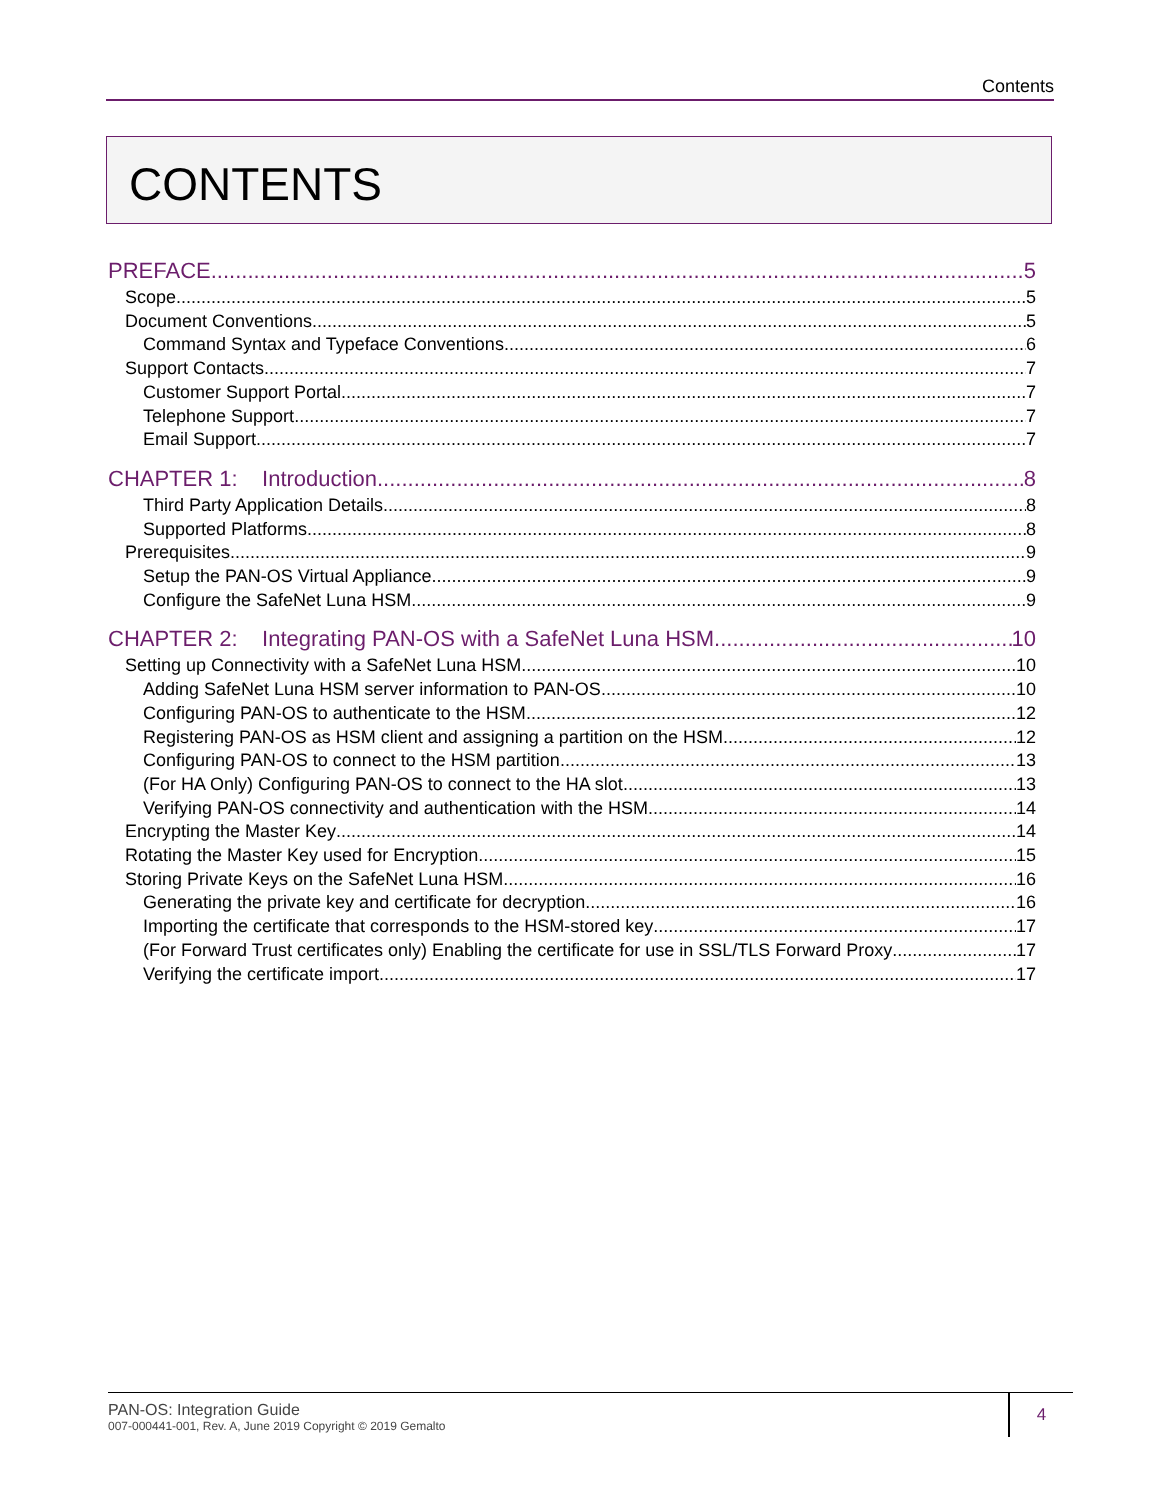Contents
CONTENTS
PREFACE 5
Scope 5
Document Conventions 5
Command Syntax and Typeface Conventions 6
Support Contacts 7
Customer Support Portal 7
Telephone Support 7
Email Support 7
CHAPTER 1: Introduction 8
Third Party Application Details 8
Supported Platforms 8
Prerequisites 9
Setup the PAN-OS Virtual Appliance 9
Configure the SafeNet Luna HSM 9
CHAPTER 2: Integrating PAN-OS with a SafeNet Luna HSM 10
Setting up Connectivity with a SafeNet Luna HSM 10
Adding SafeNet Luna HSM server information to PAN-OS 10
Configuring PAN-OS to authenticate to the HSM 12
Registering PAN-OS as HSM client and assigning a partition on the HSM 12
Configuring PAN-OS to connect to the HSM partition 13
(For HA Only) Configuring PAN-OS to connect to the HA slot 13
Verifying PAN-OS connectivity and authentication with the HSM 14
Encrypting the Master Key 14
Rotating the Master Key used for Encryption 15
Storing Private Keys on the SafeNet Luna HSM 16
Generating the private key and certificate for decryption 16
Importing the certificate that corresponds to the HSM-stored key 17
(For Forward Trust certificates only) Enabling the certificate for use in SSL/TLS Forward Proxy 17
Verifying the certificate import 17
PAN-OS: Integration Guide
007-000441-001, Rev. A, June 2019 Copyright © 2019 Gemalto
4